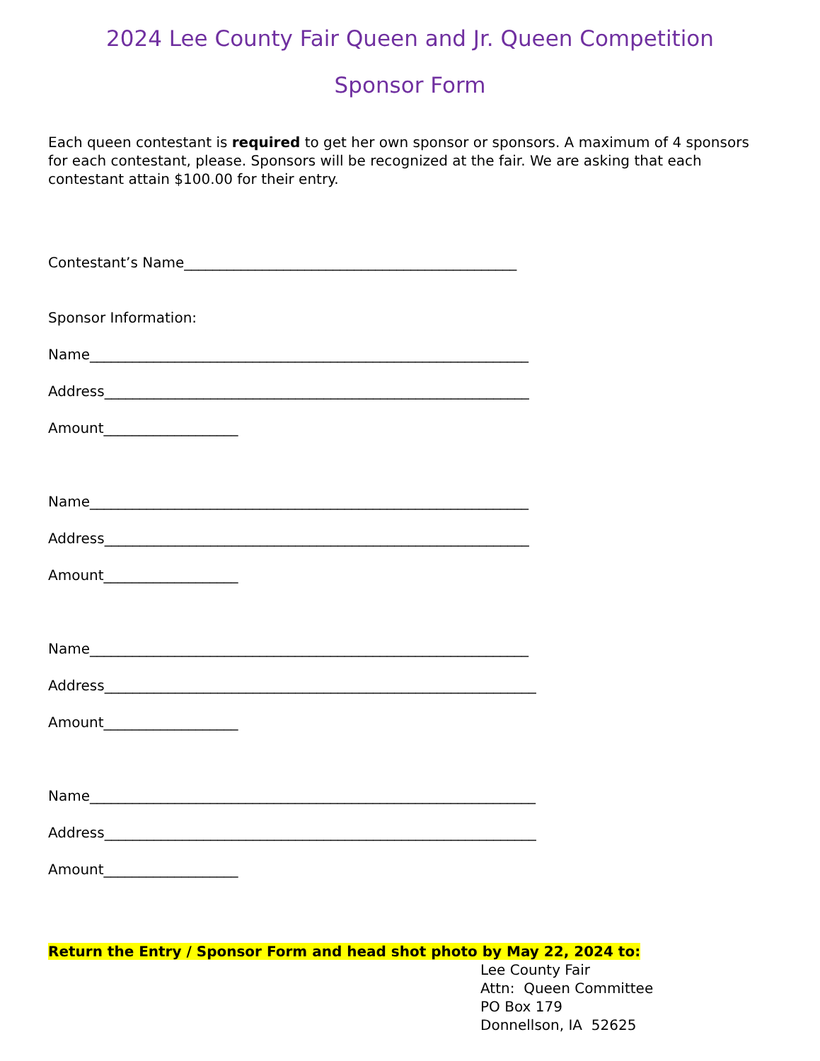2024 Lee County Fair Queen and Jr. Queen Competition
Sponsor Form
Each queen contestant is required to get her own sponsor or sponsors. A maximum of 4 sponsors for each contestant, please. Sponsors will be recognized at the fair. We are asking that each contestant attain $100.00 for their entry.
Contestant’s Name_______________________________________________
Sponsor Information:
Name______________________________________________________________
Address____________________________________________________________
Amount___________________
Name______________________________________________________________
Address____________________________________________________________
Amount___________________
Name______________________________________________________________
Address_____________________________________________________________
Amount___________________
Name_______________________________________________________________
Address_____________________________________________________________
Amount___________________
Return the Entry / Sponsor Form and head shot photo by May 22, 2024 to:
Lee County Fair
Attn: Queen Committee
PO Box 179
Donnellson, IA 52625